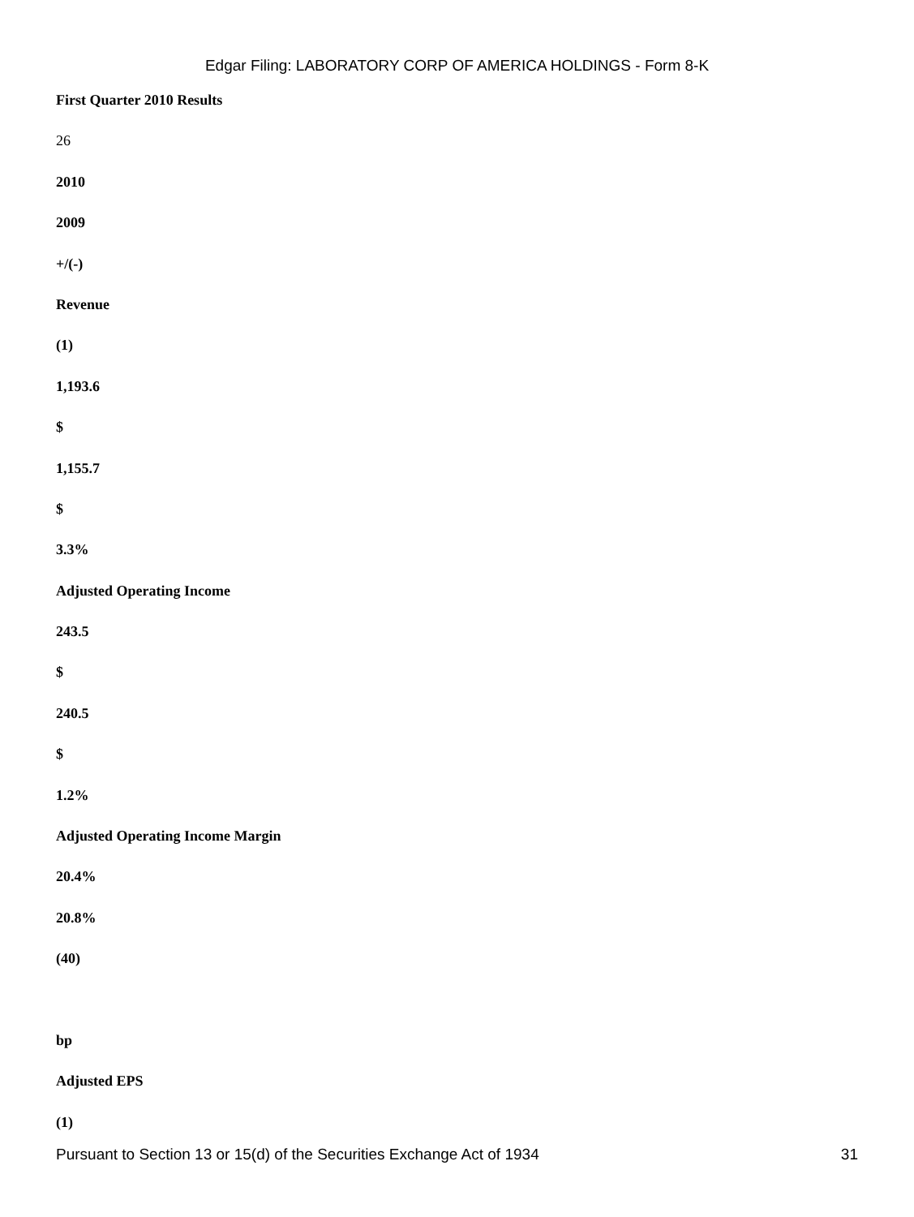Edgar Filing: LABORATORY CORP OF AMERICA HOLDINGS - Form 8-K
First Quarter 2010 Results
26
2010
2009
+/(-)
Revenue
(1)
1,193.6
$
1,155.7
$
3.3%
Adjusted Operating Income
243.5
$
240.5
$
1.2%
Adjusted Operating Income Margin
20.4%
20.8%
(40)
bp
Adjusted EPS
(1)
Pursuant to Section 13 or 15(d) of the Securities Exchange Act of 1934 31